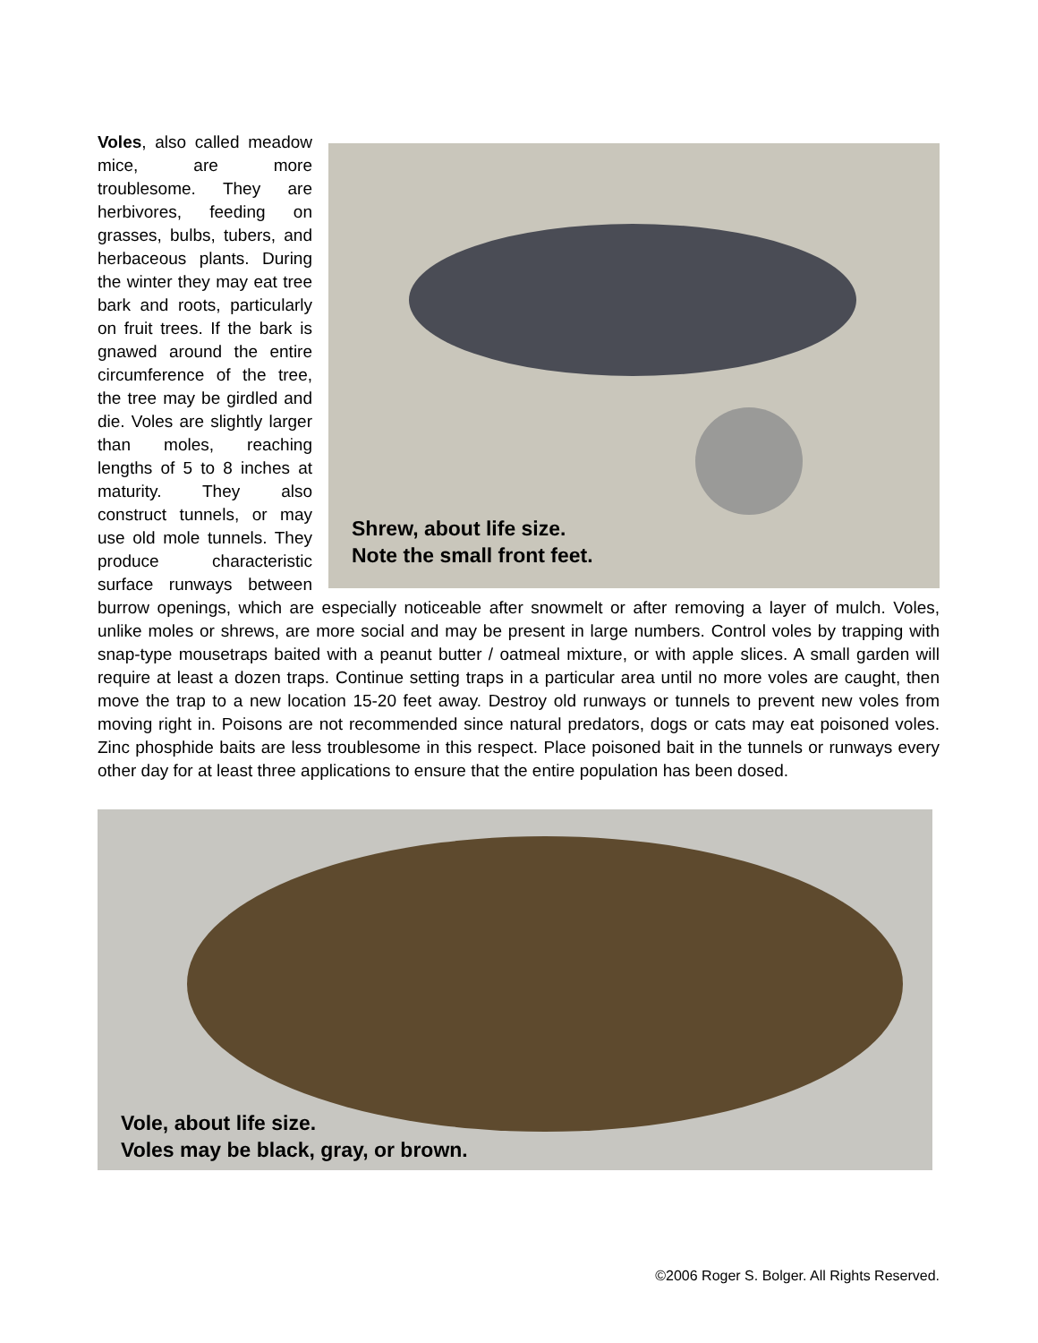Shrew, about life size.
Note the small front feet.
Voles, also called meadow mice, are more troublesome. They are herbivores, feeding on grasses, bulbs, tubers, and herbaceous plants. During the winter they may eat tree bark and roots, particularly on fruit trees. If the bark is gnawed around the entire circumference of the tree, the tree may be girdled and die. Voles are slightly larger than moles, reaching lengths of 5 to 8 inches at maturity. They also construct tunnels, or may use old mole tunnels. They produce characteristic surface runways between burrow openings, which are especially noticeable after snowmelt or after removing a layer of mulch. Voles, unlike moles or shrews, are more social and may be present in large numbers. Control voles by trapping with snap-type mousetraps baited with a peanut butter / oatmeal mixture, or with apple slices. A small garden will require at least a dozen traps. Continue setting traps in a particular area until no more voles are caught, then move the trap to a new location 15-20 feet away. Destroy old runways or tunnels to prevent new voles from moving right in. Poisons are not recommended since natural predators, dogs or cats may eat poisoned voles. Zinc phosphide baits are less troublesome in this respect. Place poisoned bait in the tunnels or runways every other day for at least three applications to ensure that the entire population has been dosed.
Vole, about life size.
Voles may be black, gray, or brown.
©2006 Roger S. Bolger. All Rights Reserved.